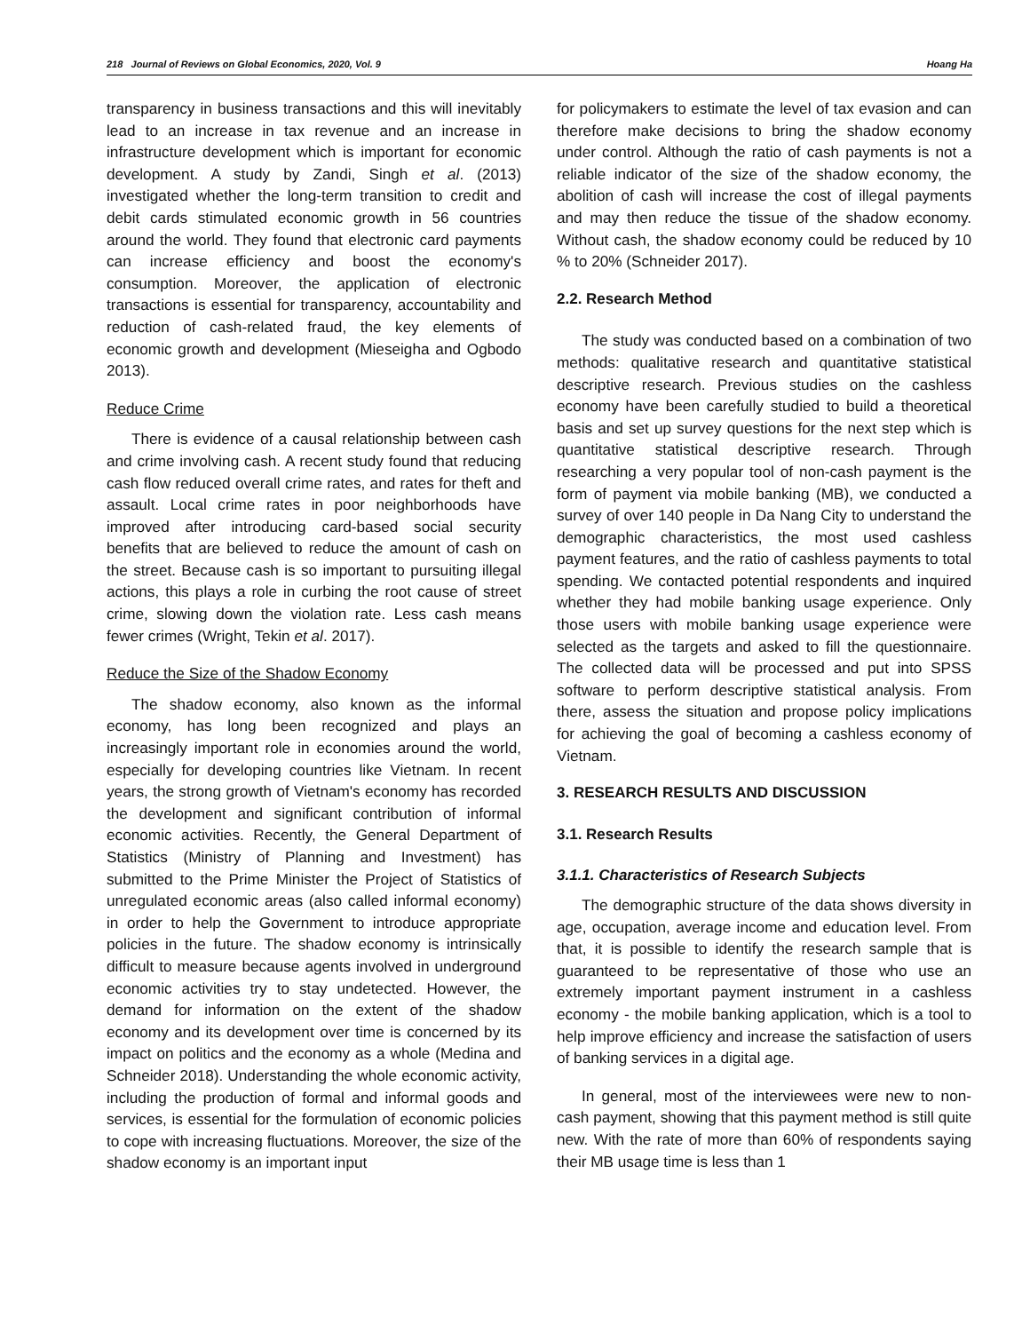218 Journal of Reviews on Global Economics, 2020, Vol. 9 Hoang Ha
transparency in business transactions and this will inevitably lead to an increase in tax revenue and an increase in infrastructure development which is important for economic development. A study by Zandi, Singh et al. (2013) investigated whether the long-term transition to credit and debit cards stimulated economic growth in 56 countries around the world. They found that electronic card payments can increase efficiency and boost the economy's consumption. Moreover, the application of electronic transactions is essential for transparency, accountability and reduction of cash-related fraud, the key elements of economic growth and development (Mieseigha and Ogbodo 2013).
Reduce Crime
There is evidence of a causal relationship between cash and crime involving cash. A recent study found that reducing cash flow reduced overall crime rates, and rates for theft and assault. Local crime rates in poor neighborhoods have improved after introducing card-based social security benefits that are believed to reduce the amount of cash on the street. Because cash is so important to pursuiting illegal actions, this plays a role in curbing the root cause of street crime, slowing down the violation rate. Less cash means fewer crimes (Wright, Tekin et al. 2017).
Reduce the Size of the Shadow Economy
The shadow economy, also known as the informal economy, has long been recognized and plays an increasingly important role in economies around the world, especially for developing countries like Vietnam. In recent years, the strong growth of Vietnam's economy has recorded the development and significant contribution of informal economic activities. Recently, the General Department of Statistics (Ministry of Planning and Investment) has submitted to the Prime Minister the Project of Statistics of unregulated economic areas (also called informal economy) in order to help the Government to introduce appropriate policies in the future. The shadow economy is intrinsically difficult to measure because agents involved in underground economic activities try to stay undetected. However, the demand for information on the extent of the shadow economy and its development over time is concerned by its impact on politics and the economy as a whole (Medina and Schneider 2018). Understanding the whole economic activity, including the production of formal and informal goods and services, is essential for the formulation of economic policies to cope with increasing fluctuations. Moreover, the size of the shadow economy is an important input
for policymakers to estimate the level of tax evasion and can therefore make decisions to bring the shadow economy under control. Although the ratio of cash payments is not a reliable indicator of the size of the shadow economy, the abolition of cash will increase the cost of illegal payments and may then reduce the tissue of the shadow economy. Without cash, the shadow economy could be reduced by 10 % to 20% (Schneider 2017).
2.2. Research Method
The study was conducted based on a combination of two methods: qualitative research and quantitative statistical descriptive research. Previous studies on the cashless economy have been carefully studied to build a theoretical basis and set up survey questions for the next step which is quantitative statistical descriptive research. Through researching a very popular tool of non-cash payment is the form of payment via mobile banking (MB), we conducted a survey of over 140 people in Da Nang City to understand the demographic characteristics, the most used cashless payment features, and the ratio of cashless payments to total spending. We contacted potential respondents and inquired whether they had mobile banking usage experience. Only those users with mobile banking usage experience were selected as the targets and asked to fill the questionnaire. The collected data will be processed and put into SPSS software to perform descriptive statistical analysis. From there, assess the situation and propose policy implications for achieving the goal of becoming a cashless economy of Vietnam.
3. RESEARCH RESULTS AND DISCUSSION
3.1. Research Results
3.1.1. Characteristics of Research Subjects
The demographic structure of the data shows diversity in age, occupation, average income and education level. From that, it is possible to identify the research sample that is guaranteed to be representative of those who use an extremely important payment instrument in a cashless economy - the mobile banking application, which is a tool to help improve efficiency and increase the satisfaction of users of banking services in a digital age.
In general, most of the interviewees were new to non-cash payment, showing that this payment method is still quite new. With the rate of more than 60% of respondents saying their MB usage time is less than 1